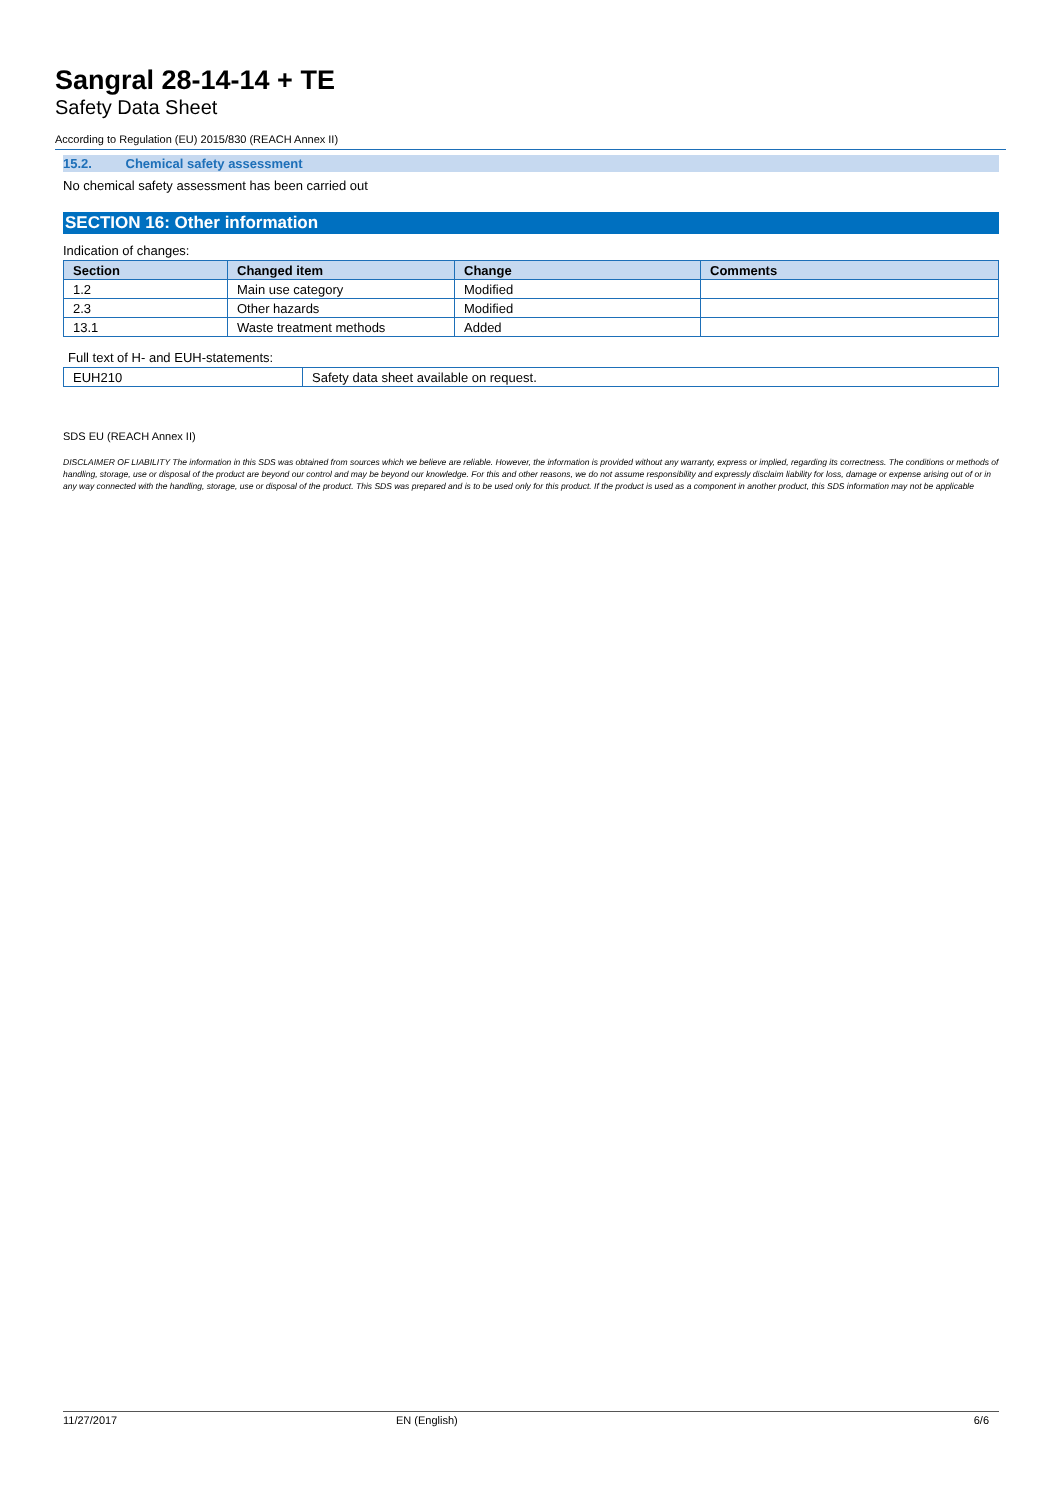Sangral 28-14-14 + TE
Safety Data Sheet
According to Regulation (EU) 2015/830 (REACH Annex II)
15.2. Chemical safety assessment
No chemical safety assessment has been carried out
SECTION 16: Other information
Indication of changes:
| Section | Changed item | Change | Comments |
| --- | --- | --- | --- |
| 1.2 | Main use category | Modified | |
| 2.3 | Other hazards | Modified | |
| 13.1 | Waste treatment methods | Added | |
Full text of H- and EUH-statements:
| EUH210 | Safety data sheet available on request. |
SDS EU (REACH Annex II)
DISCLAIMER OF LIABILITY The information in this SDS was obtained from sources which we believe are reliable. However, the information is provided without any warranty, express or implied, regarding its correctness. The conditions or methods of handling, storage, use or disposal of the product are beyond our control and may be beyond our knowledge. For this and other reasons, we do not assume responsibility and expressly disclaim liability for loss, damage or expense arising out of or in any way connected with the handling, storage, use or disposal of the product. This SDS was prepared and is to be used only for this product. If the product is used as a component in another product, this SDS information may not be applicable
11/27/2017 EN (English) 6/6